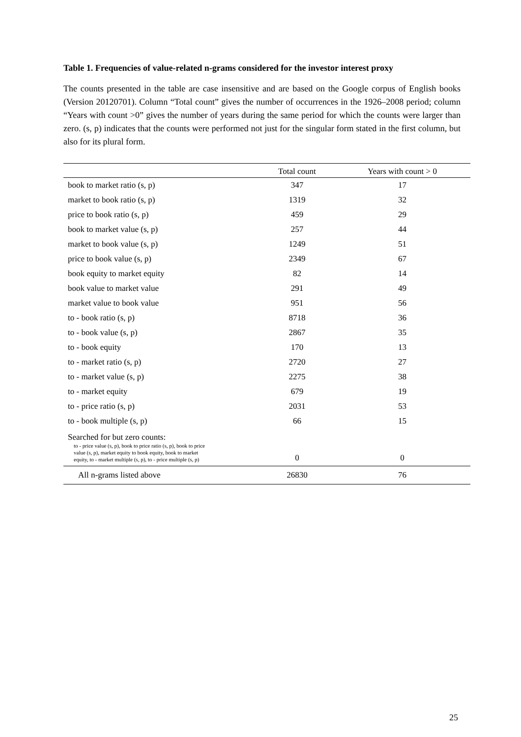Table 1. Frequencies of value-related n-grams considered for the investor interest proxy
The counts presented in the table are case insensitive and are based on the Google corpus of English books (Version 20120701). Column “Total count” gives the number of occurrences in the 1926–2008 period; column “Years with count >0” gives the number of years during the same period for which the counts were larger than zero. (s, p) indicates that the counts were performed not just for the singular form stated in the first column, but also for its plural form.
| | Total count | Years with count > 0 |
| --- | --- | --- |
| book to market ratio (s, p) | 347 | 17 |
| market to book ratio (s, p) | 1319 | 32 |
| price to book ratio (s, p) | 459 | 29 |
| book to market value (s, p) | 257 | 44 |
| market to book value (s, p) | 1249 | 51 |
| price to book value (s, p) | 2349 | 67 |
| book equity to market equity | 82 | 14 |
| book value to market value | 291 | 49 |
| market value to book value | 951 | 56 |
| to - book ratio (s, p) | 8718 | 36 |
| to - book value (s, p) | 2867 | 35 |
| to - book equity | 170 | 13 |
| to - market ratio (s, p) | 2720 | 27 |
| to - market value (s, p) | 2275 | 38 |
| to - market equity | 679 | 19 |
| to - price ratio (s, p) | 2031 | 53 |
| to - book multiple (s, p) | 66 | 15 |
| Searched for but zero counts: to - price value (s, p), book to price ratio (s, p), book to price value (s, p), market equity to book equity, book to market equity, to - market multiple (s, p), to - price multiple (s, p) | 0 | 0 |
| All n-grams listed above | 26830 | 76 |
25